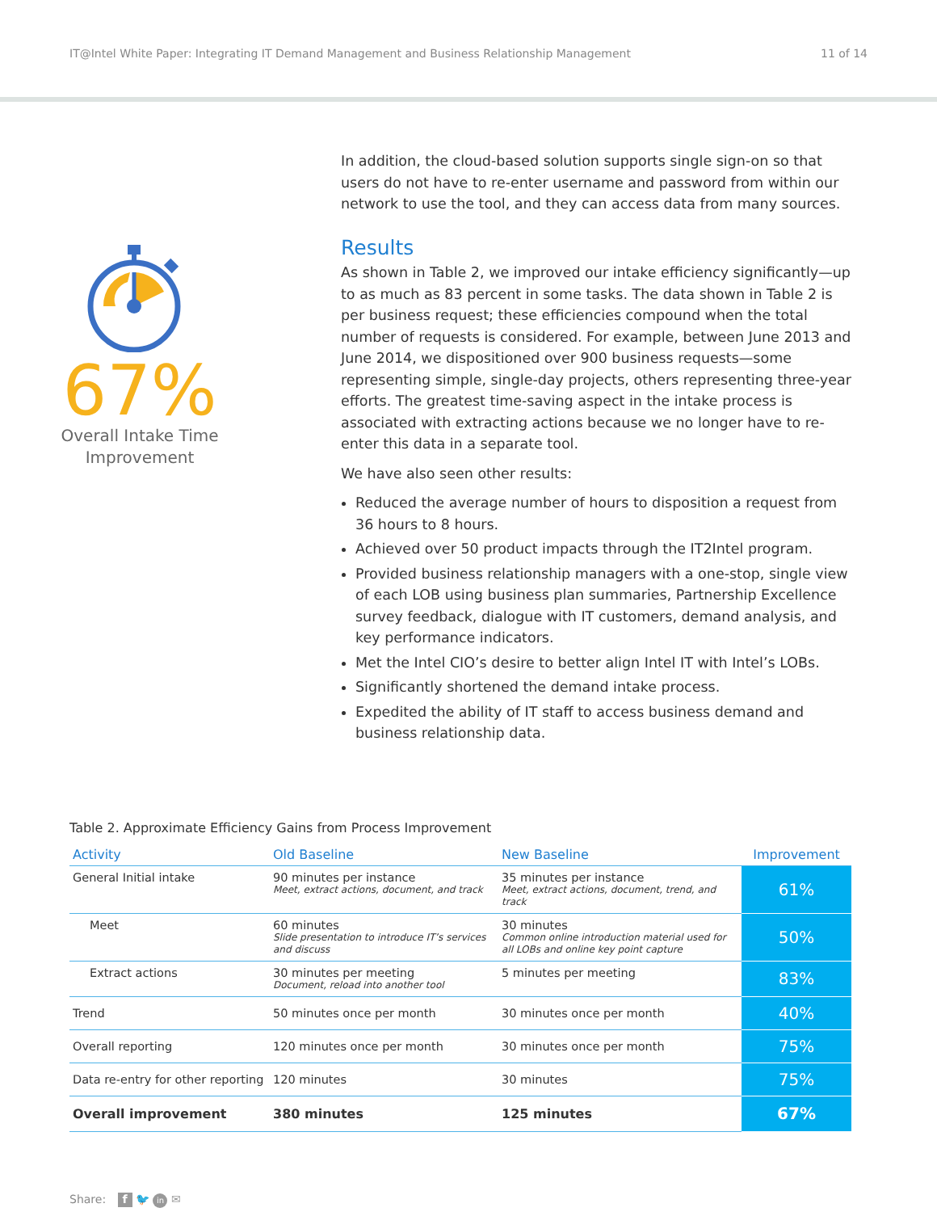IT@Intel White Paper: Integrating IT Demand Management and Business Relationship Management 11 of 14
67%
Overall Intake Time
Improvement
In addition, the cloud-based solution supports single sign-on so that users do not have to re-enter username and password from within our network to use the tool, and they can access data from many sources.
Results
As shown in Table 2, we improved our intake efficiency significantly—up to as much as 83 percent in some tasks. The data shown in Table 2 is per business request; these efficiencies compound when the total number of requests is considered. For example, between June 2013 and June 2014, we dispositioned over 900 business requests—some representing simple, single-day projects, others representing three-year efforts. The greatest time-saving aspect in the intake process is associated with extracting actions because we no longer have to re-enter this data in a separate tool.
We have also seen other results:
Reduced the average number of hours to disposition a request from 36 hours to 8 hours.
Achieved over 50 product impacts through the IT2Intel program.
Provided business relationship managers with a one-stop, single view of each LOB using business plan summaries, Partnership Excellence survey feedback, dialogue with IT customers, demand analysis, and key performance indicators.
Met the Intel CIO’s desire to better align Intel IT with Intel’s LOBs.
Significantly shortened the demand intake process.
Expedited the ability of IT staff to access business demand and business relationship data.
Table 2. Approximate Efficiency Gains from Process Improvement
| Activity | Old Baseline | New Baseline | Improvement |
| --- | --- | --- | --- |
| General Initial intake | 90 minutes per instance Meet, extract actions, document, and track | 35 minutes per instance Meet, extract actions, document, trend, and track | 61% |
| Meet | 60 minutes Slide presentation to introduce IT’s services and discuss | 30 minutes Common online introduction material used for all LOBs and online key point capture | 50% |
| Extract actions | 30 minutes per meeting Document, reload into another tool | 5 minutes per meeting | 83% |
| Trend | 50 minutes once per month | 30 minutes once per month | 40% |
| Overall reporting | 120 minutes once per month | 30 minutes once per month | 75% |
| Data re-entry for other reporting | 120 minutes | 30 minutes | 75% |
| Overall improvement | 380 minutes | 125 minutes | 67% |
Share: f 🐦 in ✉